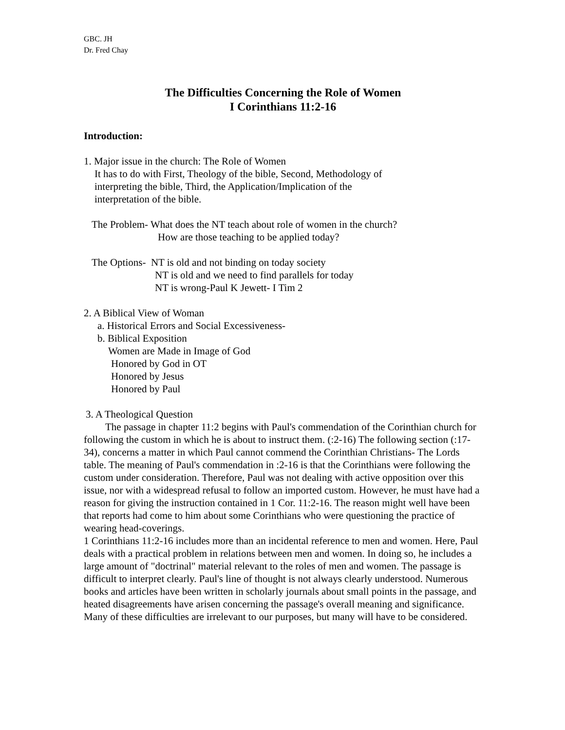GBC. JH
Dr. Fred Chay
The Difficulties Concerning the Role of Women
I Corinthians 11:2-16
Introduction:
1. Major issue in the church: The Role of Women
It has to do with First, Theology of the bible, Second, Methodology of
interpreting the bible, Third, the Application/Implication of the
interpretation of the bible.
The Problem- What does the NT teach about role of women in the church?
How are those teaching to be applied today?
The Options- NT is old and not binding on today society
NT is old and we need to find parallels for today
NT is wrong-Paul K Jewett- I Tim 2
2. A Biblical View of Woman
a. Historical Errors and Social Excessiveness-
b. Biblical Exposition
Women are Made in Image of God
Honored by God in OT
Honored by Jesus
Honored by Paul
3. A Theological Question
The passage in chapter 11:2 begins with Paul's commendation of the Corinthian church for following the custom in which he is about to instruct them. (:2-16) The following section (:17-34), concerns a matter in which Paul cannot commend the Corinthian Christians- The Lords table. The meaning of Paul's commendation in :2-16 is that the Corinthians were following the custom under consideration. Therefore, Paul was not dealing with active opposition over this issue, nor with a widespread refusal to follow an imported custom. However, he must have had a reason for giving the instruction contained in 1 Cor. 11:2-16. The reason might well have been that reports had come to him about some Corinthians who were questioning the practice of wearing head-coverings.
1 Corinthians 11:2-16 includes more than an incidental reference to men and women. Here, Paul deals with a practical problem in relations between men and women. In doing so, he includes a large amount of "doctrinal" material relevant to the roles of men and women. The passage is difficult to interpret clearly. Paul's line of thought is not always clearly understood. Numerous books and articles have been written in scholarly journals about small points in the passage, and heated disagreements have arisen concerning the passage's overall meaning and significance. Many of these difficulties are irrelevant to our purposes, but many will have to be considered.